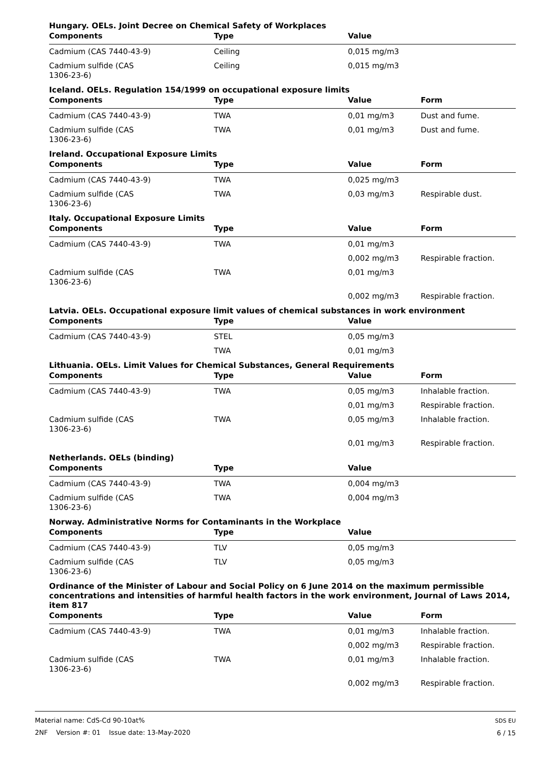Hungary. OELs. Joint Decree on Chemical Safety of Workplaces
| Components | Type | Value | |
| --- | --- | --- | --- |
| Cadmium (CAS 7440-43-9) | Ceiling | 0,015 mg/m3 | |
| Cadmium sulfide (CAS 1306-23-6) | Ceiling | 0,015 mg/m3 | |
Iceland. OELs. Regulation 154/1999 on occupational exposure limits
| Components | Type | Value | Form |
| --- | --- | --- | --- |
| Cadmium (CAS 7440-43-9) | TWA | 0,01 mg/m3 | Dust and fume. |
| Cadmium sulfide (CAS 1306-23-6) | TWA | 0,01 mg/m3 | Dust and fume. |
Ireland. Occupational Exposure Limits
| Components | Type | Value | Form |
| --- | --- | --- | --- |
| Cadmium (CAS 7440-43-9) | TWA | 0,025 mg/m3 | |
| Cadmium sulfide (CAS 1306-23-6) | TWA | 0,03 mg/m3 | Respirable dust. |
Italy. Occupational Exposure Limits
| Components | Type | Value | Form |
| --- | --- | --- | --- |
| Cadmium (CAS 7440-43-9) | TWA | 0,01 mg/m3 | |
| | | 0,002 mg/m3 | Respirable fraction. |
| Cadmium sulfide (CAS 1306-23-6) | TWA | 0,01 mg/m3 | |
| | | 0,002 mg/m3 | Respirable fraction. |
Latvia. OELs. Occupational exposure limit values of chemical substances in work environment
| Components | Type | Value | |
| --- | --- | --- | --- |
| Cadmium (CAS 7440-43-9) | STEL | 0,05 mg/m3 | |
| | TWA | 0,01 mg/m3 | |
Lithuania. OELs. Limit Values for Chemical Substances, General Requirements
| Components | Type | Value | Form |
| --- | --- | --- | --- |
| Cadmium (CAS 7440-43-9) | TWA | 0,05 mg/m3 | Inhalable fraction. |
| | | 0,01 mg/m3 | Respirable fraction. |
| Cadmium sulfide (CAS 1306-23-6) | TWA | 0,05 mg/m3 | Inhalable fraction. |
| | | 0,01 mg/m3 | Respirable fraction. |
Netherlands. OELs (binding)
| Components | Type | Value | |
| --- | --- | --- | --- |
| Cadmium (CAS 7440-43-9) | TWA | 0,004 mg/m3 | |
| Cadmium sulfide (CAS 1306-23-6) | TWA | 0,004 mg/m3 | |
Norway. Administrative Norms for Contaminants in the Workplace
| Components | Type | Value | |
| --- | --- | --- | --- |
| Cadmium (CAS 7440-43-9) | TLV | 0,05 mg/m3 | |
| Cadmium sulfide (CAS 1306-23-6) | TLV | 0,05 mg/m3 | |
Ordinance of the Minister of Labour and Social Policy on 6 June 2014 on the maximum permissible concentrations and intensities of harmful health factors in the work environment, Journal of Laws 2014, item 817
| Components | Type | Value | Form |
| --- | --- | --- | --- |
| Cadmium (CAS 7440-43-9) | TWA | 0,01 mg/m3 | Inhalable fraction. |
| | | 0,002 mg/m3 | Respirable fraction. |
| Cadmium sulfide (CAS 1306-23-6) | TWA | 0,01 mg/m3 | Inhalable fraction. |
| | | 0,002 mg/m3 | Respirable fraction. |
Material name: CdS-Cd 90-10at%
2NF Version #: 01 Issue date: 13-May-2020
SDS EU
6 / 15